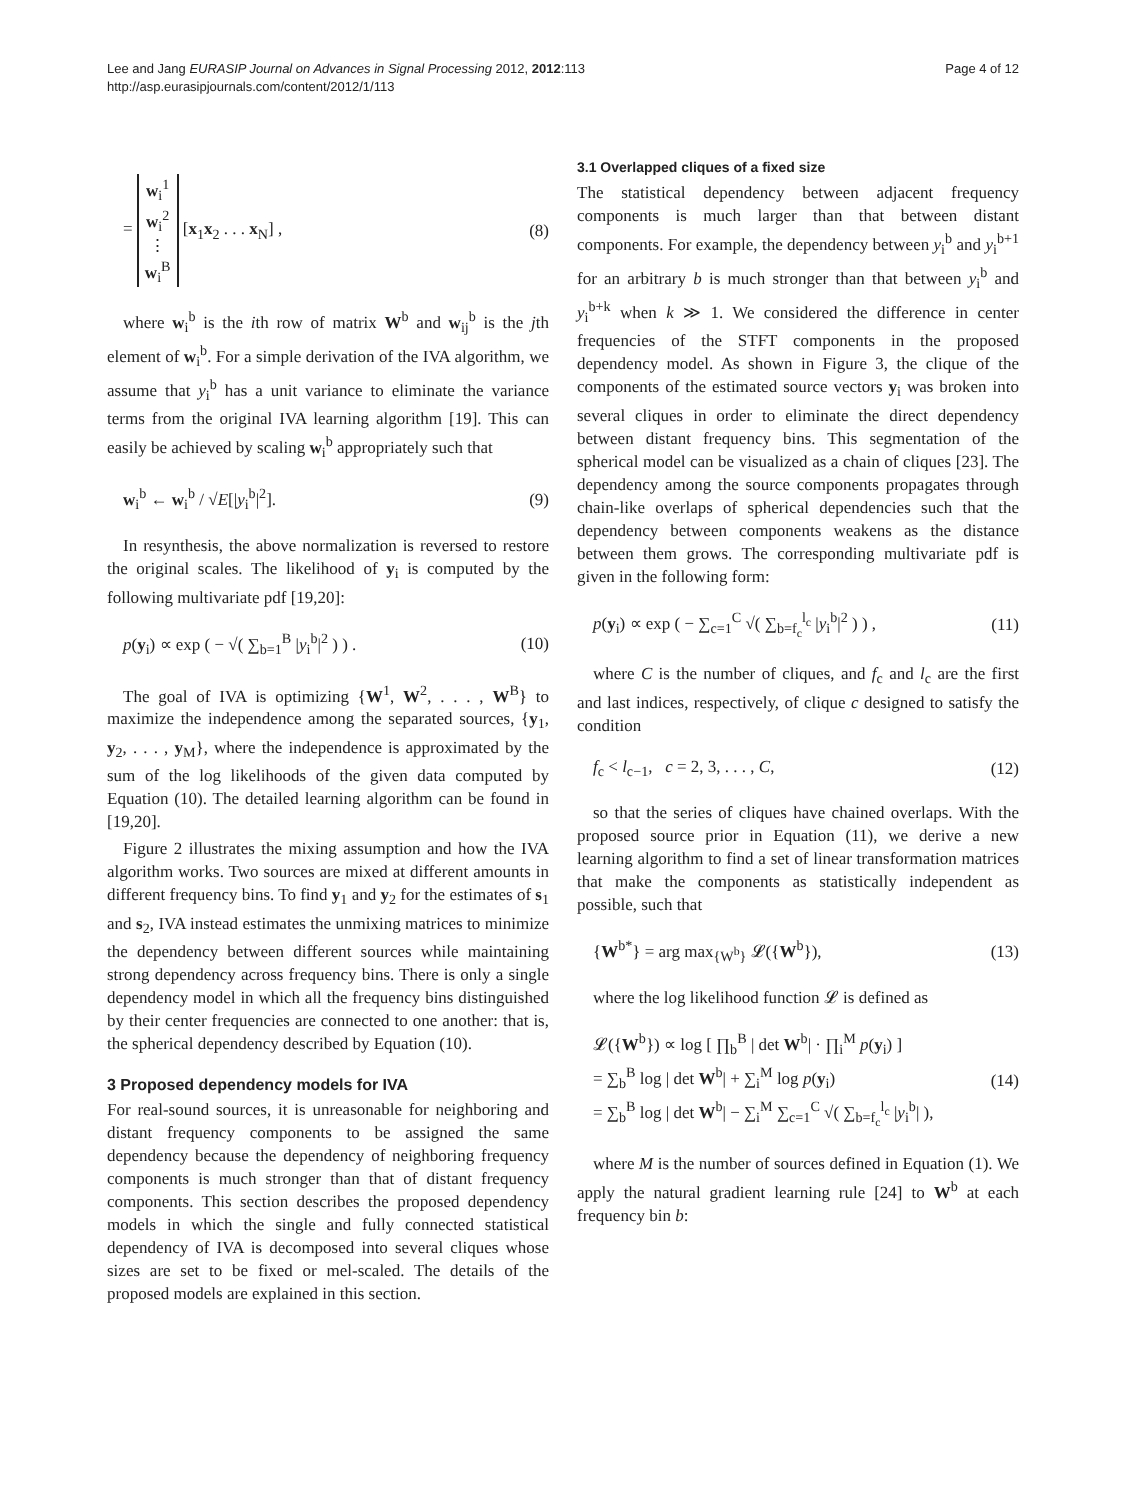Lee and Jang EURASIP Journal on Advances in Signal Processing 2012, 2012:113
http://asp.eurasipjournals.com/content/2012/1/113
Page 4 of 12
= w<sub>i</sub><sup>1</sup>
w<sub>i</sub><sup>2</sup>
⋮
w<sub>i</sub><sup>B</sup> [x<sub>1</sub>x<sub>2</sub> . . . x<sub>N</sub>] , (8)
where w<sub>i</sub><sup>b</sup> is the ith row of matrix W<sup>b</sup> and w<sub>ij</sub><sup>b</sup> is the jth element of w<sub>i</sub><sup>b</sup>. For a simple derivation of the IVA algorithm, we assume that y<sub>i</sub><sup>b</sup> has a unit variance to eliminate the variance terms from the original IVA learning algorithm [19]. This can easily be achieved by scaling w<sub>i</sub><sup>b</sup> appropriately such that
w<sub>i</sub><sup>b</sup> ← w<sub>i</sub><sup>b</sup> / √E[|y<sub>i</sub><sup>b</sup>|<sup>2</sup>]. (9)
In resynthesis, the above normalization is reversed to restore the original scales. The likelihood of y<sub>i</sub> is computed by the following multivariate pdf [19,20]:
p(y<sub>i</sub>) ∝ exp ( − √( ∑<sub>b=1</sub><sup>B</sup> |y<sub>i</sub><sup>b</sup>|<sup>2</sup> ) ) . (10)
The goal of IVA is optimizing {W<sup>1</sup>, W<sup>2</sup>, . . . , W<sup>B</sup>} to maximize the independence among the separated sources, {y<sub>1</sub>, y<sub>2</sub>, . . . , y<sub>M</sub>}, where the independence is approximated by the sum of the log likelihoods of the given data computed by Equation (10). The detailed learning algorithm can be found in [19,20].
Figure 2 illustrates the mixing assumption and how the IVA algorithm works. Two sources are mixed at different amounts in different frequency bins. To find y<sub>1</sub> and y<sub>2</sub> for the estimates of s<sub>1</sub> and s<sub>2</sub>, IVA instead estimates the unmixing matrices to minimize the dependency between different sources while maintaining strong dependency across frequency bins. There is only a single dependency model in which all the frequency bins distinguished by their center frequencies are connected to one another: that is, the spherical dependency described by Equation (10).
3 Proposed dependency models for IVA
For real-sound sources, it is unreasonable for neighboring and distant frequency components to be assigned the same dependency because the dependency of neighboring frequency components is much stronger than that of distant frequency components. This section describes the proposed dependency models in which the single and fully connected statistical dependency of IVA is decomposed into several cliques whose sizes are set to be fixed or mel-scaled. The details of the proposed models are explained in this section.
3.1 Overlapped cliques of a fixed size
The statistical dependency between adjacent frequency components is much larger than that between distant components. For example, the dependency between y<sub>i</sub><sup>b</sup> and y<sub>i</sub><sup>b+1</sup> for an arbitrary b is much stronger than that between y<sub>i</sub><sup>b</sup> and y<sub>i</sub><sup>b+k</sup> when k ≫ 1. We considered the difference in center frequencies of the STFT components in the proposed dependency model. As shown in Figure 3, the clique of the components of the estimated source vectors y<sub>i</sub> was broken into several cliques in order to eliminate the direct dependency between distant frequency bins. This segmentation of the spherical model can be visualized as a chain of cliques [23]. The dependency among the source components propagates through chain-like overlaps of spherical dependencies such that the dependency between components weakens as the distance between them grows. The corresponding multivariate pdf is given in the following form:
p(y<sub>i</sub>) ∝ exp ( − ∑<sub>c=1</sub><sup>C</sup> √( ∑<sub>b=f<sub>c</sub></sub><sup>l<sub>c</sub></sup> |y<sub>i</sub><sup>b</sup>|<sup>2</sup> ) ) , (11)
where C is the number of cliques, and f<sub>c</sub> and l<sub>c</sub> are the first and last indices, respectively, of clique c designed to satisfy the condition
f<sub>c</sub> < l<sub>c−1</sub>, c = 2, 3, . . . , C, (12)
so that the series of cliques have chained overlaps. With the proposed source prior in Equation (11), we derive a new learning algorithm to find a set of linear transformation matrices that make the components as statistically independent as possible, such that
{W<sup>b*</sup>} = arg max<sub>{W<sup>b</sup>}</sub> 𝓛({W<sup>b</sup>}), (13)
where the log likelihood function 𝓛 is defined as
𝓛({W<sup>b</sup>}) ∝ log [ ∏<sub>b</sub><sup>B</sup> | det W<sup>b</sup>| · ∏<sub>i</sub><sup>M</sup> p(y<sub>i</sub>) ]
= ∑<sub>b</sub><sup>B</sup> log | det W<sup>b</sup>| + ∑<sub>i</sub><sup>M</sup> log p(y<sub>i</sub>)
= ∑<sub>b</sub><sup>B</sup> log | det W<sup>b</sup>| − ∑<sub>i</sub><sup>M</sup> ∑<sub>c=1</sub><sup>C</sup> √( ∑<sub>b=f<sub>c</sub></sub><sup>l<sub>c</sub></sup> |y<sub>i</sub><sup>b</sup>| ), (14)
where M is the number of sources defined in Equation (1). We apply the natural gradient learning rule [24] to W<sup>b</sup> at each frequency bin b: